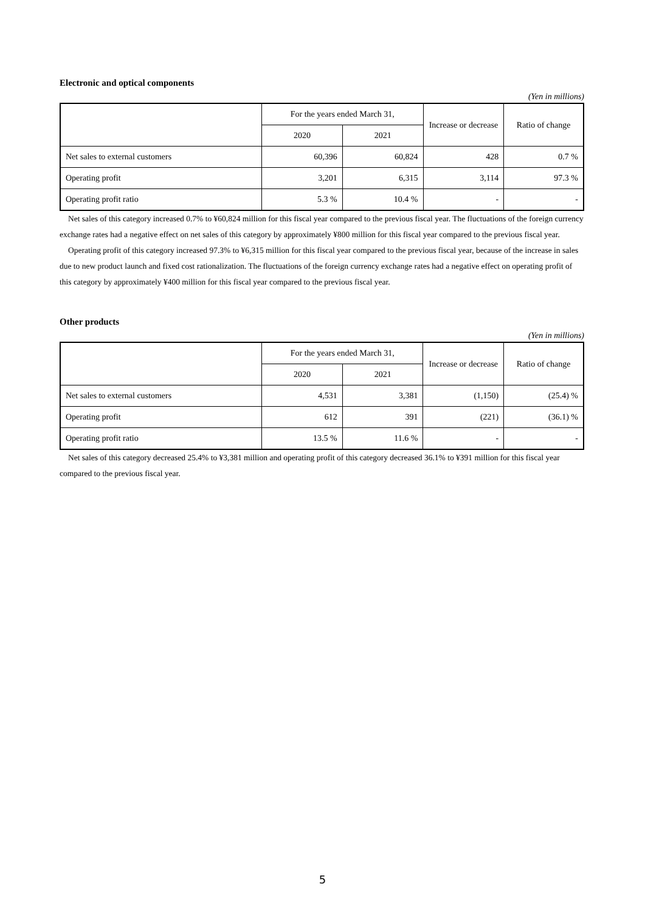Electronic and optical components
(Yen in millions)
| | For the years ended March 31, | | Increase or decrease | Ratio of change |
| --- | --- | --- | --- | --- |
| | 2020 | 2021 | | |
| Net sales to external customers | 60,396 | 60,824 | 428 | 0.7 % |
| Operating profit | 3,201 | 6,315 | 3,114 | 97.3 % |
| Operating profit ratio | 5.3 % | 10.4 % | - | - |
Net sales of this category increased 0.7% to ¥60,824 million for this fiscal year compared to the previous fiscal year. The fluctuations of the foreign currency exchange rates had a negative effect on net sales of this category by approximately ¥800 million for this fiscal year compared to the previous fiscal year.
Operating profit of this category increased 97.3% to ¥6,315 million for this fiscal year compared to the previous fiscal year, because of the increase in sales due to new product launch and fixed cost rationalization. The fluctuations of the foreign currency exchange rates had a negative effect on operating profit of this category by approximately ¥400 million for this fiscal year compared to the previous fiscal year.
Other products
(Yen in millions)
| | For the years ended March 31, | | Increase or decrease | Ratio of change |
| --- | --- | --- | --- | --- |
| | 2020 | 2021 | | |
| Net sales to external customers | 4,531 | 3,381 | (1,150) | (25.4) % |
| Operating profit | 612 | 391 | (221) | (36.1) % |
| Operating profit ratio | 13.5 % | 11.6 % | - | - |
Net sales of this category decreased 25.4% to ¥3,381 million and operating profit of this category decreased 36.1% to ¥391 million for this fiscal year compared to the previous fiscal year.
5